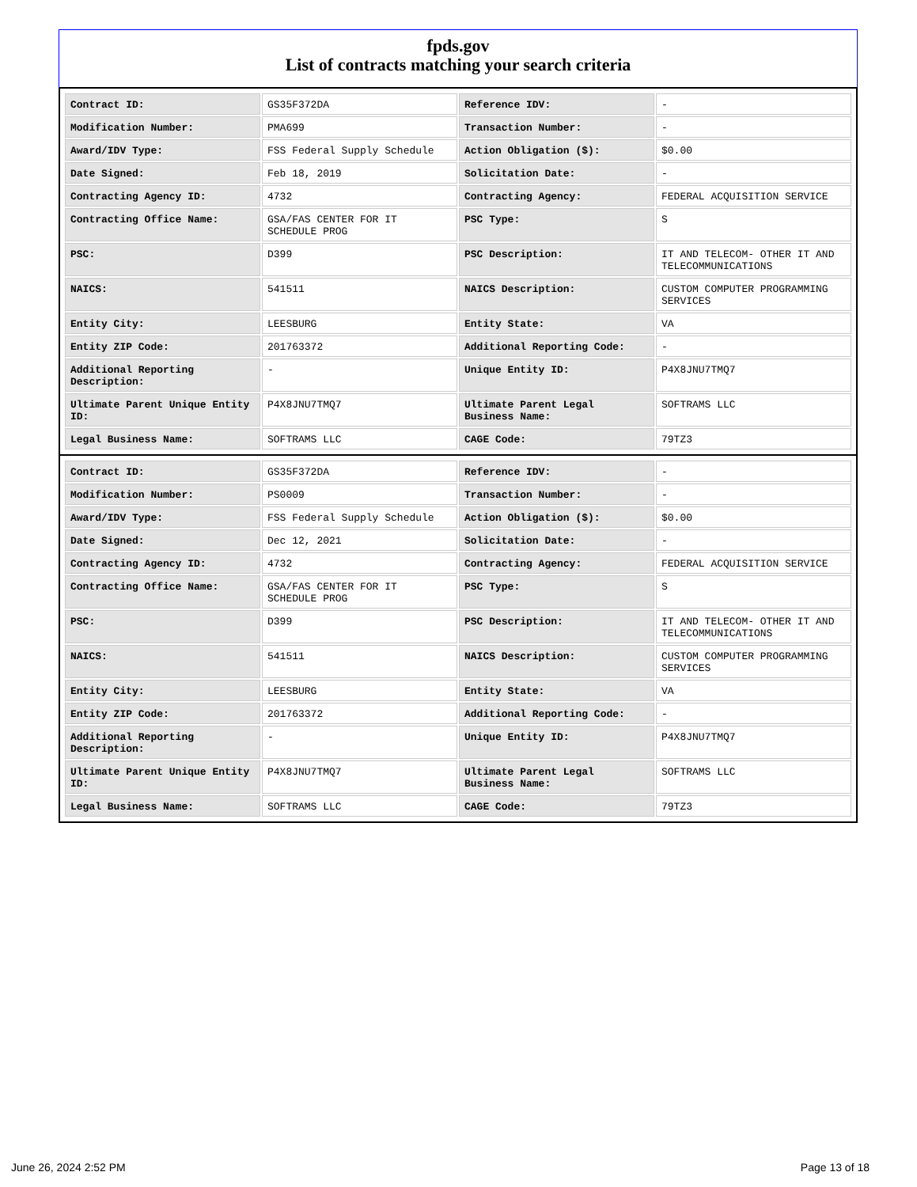fpds.gov
List of contracts matching your search criteria
| Contract ID: | GS35F372DA | Reference IDV: | - |
| Modification Number: | PMA699 | Transaction Number: | - |
| Award/IDV Type: | FSS Federal Supply Schedule | Action Obligation ($): | $0.00 |
| Date Signed: | Feb 18, 2019 | Solicitation Date: | - |
| Contracting Agency ID: | 4732 | Contracting Agency: | FEDERAL ACQUISITION SERVICE |
| Contracting Office Name: | GSA/FAS CENTER FOR IT SCHEDULE PROG | PSC Type: | S |
| PSC: | D399 | PSC Description: | IT AND TELECOM- OTHER IT AND TELECOMMUNICATIONS |
| NAICS: | 541511 | NAICS Description: | CUSTOM COMPUTER PROGRAMMING SERVICES |
| Entity City: | LEESBURG | Entity State: | VA |
| Entity ZIP Code: | 201763372 | Additional Reporting Code: | - |
| Additional Reporting Description: | - | Unique Entity ID: | P4X8JNU7TMQ7 |
| Ultimate Parent Unique Entity ID: | P4X8JNU7TMQ7 | Ultimate Parent Legal Business Name: | SOFTRAMS LLC |
| Legal Business Name: | SOFTRAMS LLC | CAGE Code: | 79TZ3 |
| Contract ID: | GS35F372DA | Reference IDV: | - |
| Modification Number: | PS0009 | Transaction Number: | - |
| Award/IDV Type: | FSS Federal Supply Schedule | Action Obligation ($): | $0.00 |
| Date Signed: | Dec 12, 2021 | Solicitation Date: | - |
| Contracting Agency ID: | 4732 | Contracting Agency: | FEDERAL ACQUISITION SERVICE |
| Contracting Office Name: | GSA/FAS CENTER FOR IT SCHEDULE PROG | PSC Type: | S |
| PSC: | D399 | PSC Description: | IT AND TELECOM- OTHER IT AND TELECOMMUNICATIONS |
| NAICS: | 541511 | NAICS Description: | CUSTOM COMPUTER PROGRAMMING SERVICES |
| Entity City: | LEESBURG | Entity State: | VA |
| Entity ZIP Code: | 201763372 | Additional Reporting Code: | - |
| Additional Reporting Description: | - | Unique Entity ID: | P4X8JNU7TMQ7 |
| Ultimate Parent Unique Entity ID: | P4X8JNU7TMQ7 | Ultimate Parent Legal Business Name: | SOFTRAMS LLC |
| Legal Business Name: | SOFTRAMS LLC | CAGE Code: | 79TZ3 |
June 26, 2024 2:52 PM Page 13 of 18